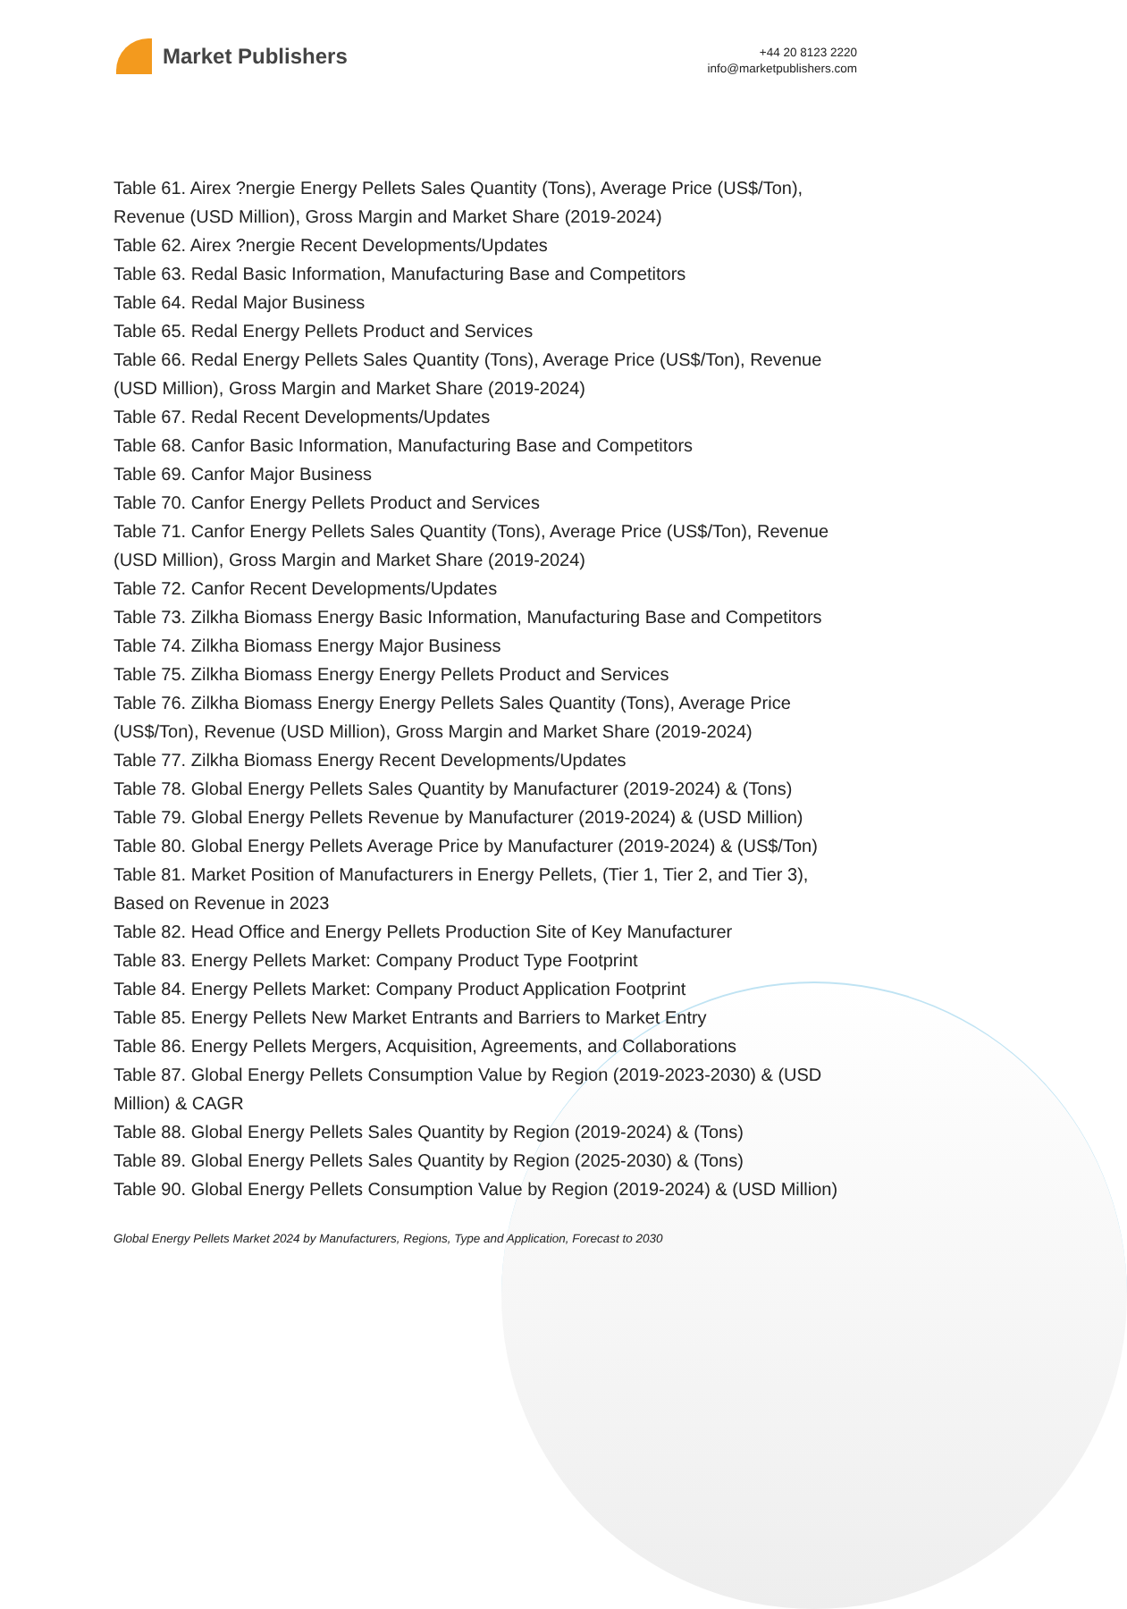Market Publishers
+44 20 8123 2220
info@marketpublishers.com
Table 61. Airex ?nergie Energy Pellets Sales Quantity (Tons), Average Price (US$/Ton), Revenue (USD Million), Gross Margin and Market Share (2019-2024)
Table 62. Airex ?nergie Recent Developments/Updates
Table 63. Redal Basic Information, Manufacturing Base and Competitors
Table 64. Redal Major Business
Table 65. Redal Energy Pellets Product and Services
Table 66. Redal Energy Pellets Sales Quantity (Tons), Average Price (US$/Ton), Revenue (USD Million), Gross Margin and Market Share (2019-2024)
Table 67. Redal Recent Developments/Updates
Table 68. Canfor Basic Information, Manufacturing Base and Competitors
Table 69. Canfor Major Business
Table 70. Canfor Energy Pellets Product and Services
Table 71. Canfor Energy Pellets Sales Quantity (Tons), Average Price (US$/Ton), Revenue (USD Million), Gross Margin and Market Share (2019-2024)
Table 72. Canfor Recent Developments/Updates
Table 73. Zilkha Biomass Energy Basic Information, Manufacturing Base and Competitors
Table 74. Zilkha Biomass Energy Major Business
Table 75. Zilkha Biomass Energy Energy Pellets Product and Services
Table 76. Zilkha Biomass Energy Energy Pellets Sales Quantity (Tons), Average Price (US$/Ton), Revenue (USD Million), Gross Margin and Market Share (2019-2024)
Table 77. Zilkha Biomass Energy Recent Developments/Updates
Table 78. Global Energy Pellets Sales Quantity by Manufacturer (2019-2024) & (Tons)
Table 79. Global Energy Pellets Revenue by Manufacturer (2019-2024) & (USD Million)
Table 80. Global Energy Pellets Average Price by Manufacturer (2019-2024) & (US$/Ton)
Table 81. Market Position of Manufacturers in Energy Pellets, (Tier 1, Tier 2, and Tier 3), Based on Revenue in 2023
Table 82. Head Office and Energy Pellets Production Site of Key Manufacturer
Table 83. Energy Pellets Market: Company Product Type Footprint
Table 84. Energy Pellets Market: Company Product Application Footprint
Table 85. Energy Pellets New Market Entrants and Barriers to Market Entry
Table 86. Energy Pellets Mergers, Acquisition, Agreements, and Collaborations
Table 87. Global Energy Pellets Consumption Value by Region (2019-2023-2030) & (USD Million) & CAGR
Table 88. Global Energy Pellets Sales Quantity by Region (2019-2024) & (Tons)
Table 89. Global Energy Pellets Sales Quantity by Region (2025-2030) & (Tons)
Table 90. Global Energy Pellets Consumption Value by Region (2019-2024) & (USD Million)
Global Energy Pellets Market 2024 by Manufacturers, Regions, Type and Application, Forecast to 2030